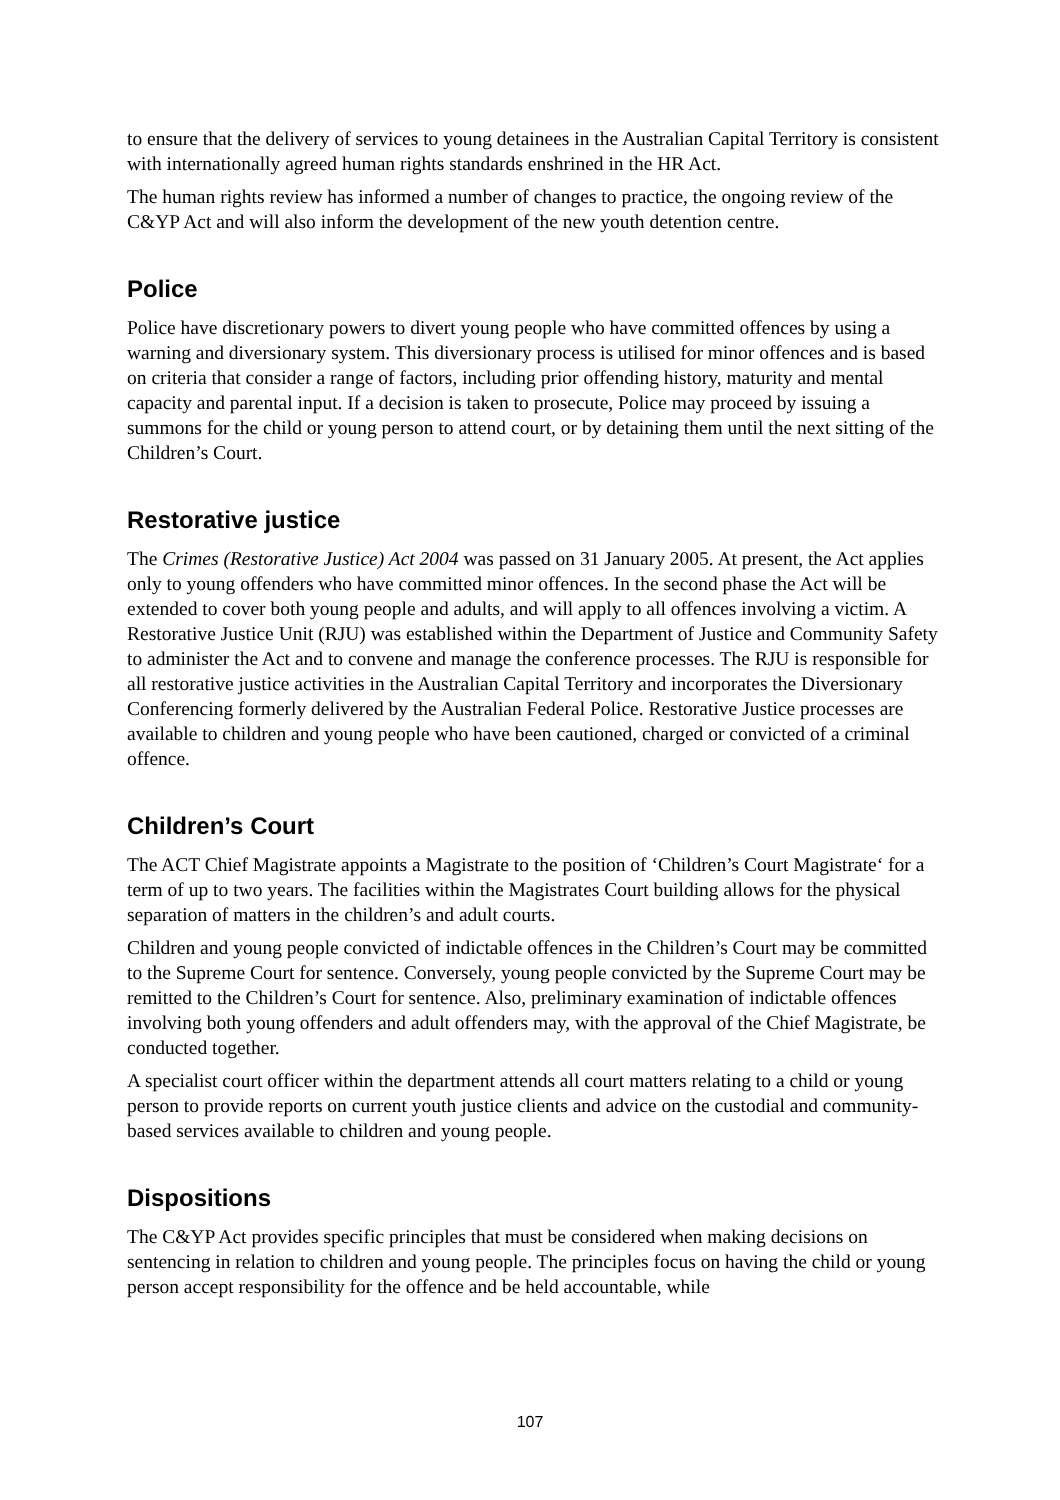to ensure that the delivery of services to young detainees in the Australian Capital Territory is consistent with internationally agreed human rights standards enshrined in the HR Act.
The human rights review has informed a number of changes to practice, the ongoing review of the C&YP Act and will also inform the development of the new youth detention centre.
Police
Police have discretionary powers to divert young people who have committed offences by using a warning and diversionary system. This diversionary process is utilised for minor offences and is based on criteria that consider a range of factors, including prior offending history, maturity and mental capacity and parental input. If a decision is taken to prosecute, Police may proceed by issuing a summons for the child or young person to attend court, or by detaining them until the next sitting of the Children’s Court.
Restorative justice
The Crimes (Restorative Justice) Act 2004 was passed on 31 January 2005. At present, the Act applies only to young offenders who have committed minor offences. In the second phase the Act will be extended to cover both young people and adults, and will apply to all offences involving a victim. A Restorative Justice Unit (RJU) was established within the Department of Justice and Community Safety to administer the Act and to convene and manage the conference processes. The RJU is responsible for all restorative justice activities in the Australian Capital Territory and incorporates the Diversionary Conferencing formerly delivered by the Australian Federal Police. Restorative Justice processes are available to children and young people who have been cautioned, charged or convicted of a criminal offence.
Children’s Court
The ACT Chief Magistrate appoints a Magistrate to the position of ‘Children’s Court Magistrate‘ for a term of up to two years. The facilities within the Magistrates Court building allows for the physical separation of matters in the children’s and adult courts.
Children and young people convicted of indictable offences in the Children’s Court may be committed to the Supreme Court for sentence. Conversely, young people convicted by the Supreme Court may be remitted to the Children’s Court for sentence. Also, preliminary examination of indictable offences involving both young offenders and adult offenders may, with the approval of the Chief Magistrate, be conducted together.
A specialist court officer within the department attends all court matters relating to a child or young person to provide reports on current youth justice clients and advice on the custodial and community-based services available to children and young people.
Dispositions
The C&YP Act provides specific principles that must be considered when making decisions on sentencing in relation to children and young people. The principles focus on having the child or young person accept responsibility for the offence and be held accountable, while
107